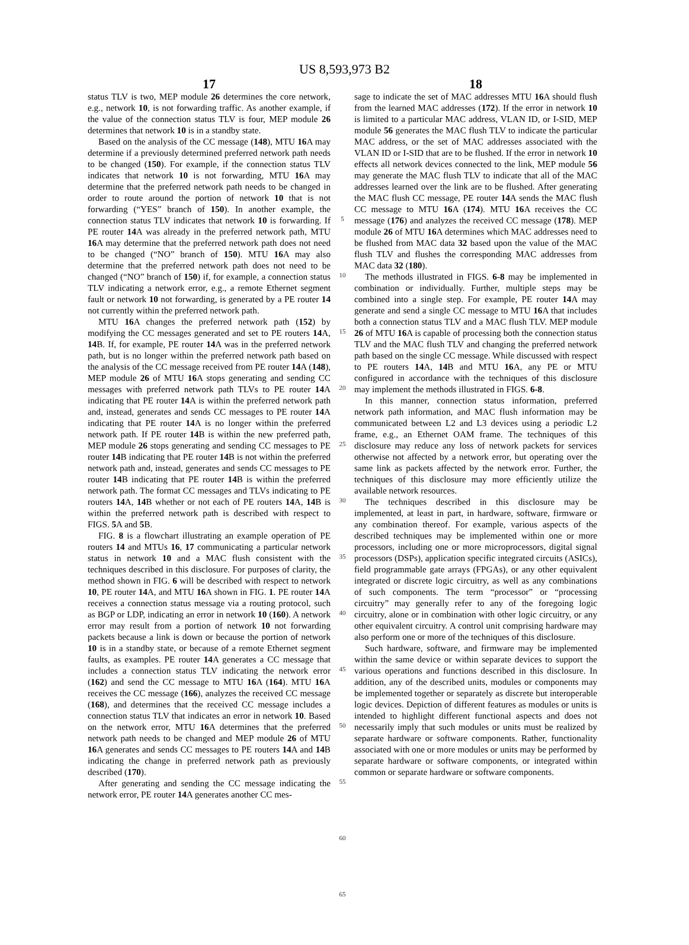US 8,593,973 B2
17
status TLV is two, MEP module 26 determines the core network, e.g., network 10, is not forwarding traffic. As another example, if the value of the connection status TLV is four, MEP module 26 determines that network 10 is in a standby state.
Based on the analysis of the CC message (148), MTU 16 A may determine if a previously determined preferred network path needs to be changed (150). For example, if the connection status TLV indicates that network 10 is not forwarding, MTU 16 A may determine that the preferred network path needs to be changed in order to route around the portion of network 10 that is not forwarding (“YES” branch of 150). In another example, the connection status TLV indicates that network 10 is forwarding. If PE router 14 A was already in the preferred network path, MTU 16 A may determine that the preferred network path does not need to be changed (“NO” branch of 150). MTU 16 A may also determine that the preferred network path does not need to be changed (“NO” branch of 150) if, for example, a connection status TLV indicating a network error, e.g., a remote Ethernet segment fault or network 10 not forwarding, is generated by a PE router 14 not currently within the preferred network path.
MTU 16 A changes the preferred network path (152) by modifying the CC messages generated and set to PE routers 14 A, 14 B. If, for example, PE router 14 A was in the preferred network path, but is no longer within the preferred network path based on the analysis of the CC message received from PE router 14 A (148), MEP module 26 of MTU 16 A stops generating and sending CC messages with preferred network path TLVs to PE router 14 A indicating that PE router 14 A is within the preferred network path and, instead, generates and sends CC messages to PE router 14 A indicating that PE router 14 A is no longer within the preferred network path. If PE router 14 B is within the new preferred path, MEP module 26 stops generating and sending CC messages to PE router 14 B indicating that PE router 14 B is not within the preferred network path and, instead, generates and sends CC messages to PE router 14 B indicating that PE router 14 B is within the preferred network path. The format CC messages and TLVs indicating to PE routers 14 A, 14 B whether or not each of PE routers 14 A, 14 B is within the preferred network path is described with respect to FIGS. 5 A and 5 B.
FIG. 8 is a flowchart illustrating an example operation of PE routers 14 and MTUs 16, 17 communicating a particular network status in network 10 and a MAC flush consistent with the techniques described in this disclosure. For purposes of clarity, the method shown in FIG. 6 will be described with respect to network 10, PE router 14 A, and MTU 16 A shown in FIG. 1. PE router 14 A receives a connection status message via a routing protocol, such as BGP or LDP, indicating an error in network 10 (160). A network error may result from a portion of network 10 not forwarding packets because a link is down or because the portion of network 10 is in a standby state, or because of a remote Ethernet segment faults, as examples. PE router 14 A generates a CC message that includes a connection status TLV indicating the network error (162) and send the CC message to MTU 16 A (164). MTU 16 A receives the CC message (166), analyzes the received CC message (168), and determines that the received CC message includes a connection status TLV that indicates an error in network 10. Based on the network error, MTU 16 A determines that the preferred network path needs to be changed and MEP module 26 of MTU 16 A generates and sends CC messages to PE routers 14 A and 14 B indicating the change in preferred network path as previously described (170).
After generating and sending the CC message indicating the network error, PE router 14 A generates another CC mes-
5
10
15
20
25
30
35
40
45
50
55
60
65
18
sage to indicate the set of MAC addresses MTU 16 A should flush from the learned MAC addresses (172). If the error in network 10 is limited to a particular MAC address, VLAN ID, or I-SID, MEP module 56 generates the MAC flush TLV to indicate the particular MAC address, or the set of MAC addresses associated with the VLAN ID or I-SID that are to be flushed. If the error in network 10 effects all network devices connected to the link, MEP module 56 may generate the MAC flush TLV to indicate that all of the MAC addresses learned over the link are to be flushed. After generating the MAC flush CC message, PE router 14 A sends the MAC flush CC message to MTU 16 A (174). MTU 16 A receives the CC message (176) and analyzes the received CC message (178). MEP module 26 of MTU 16 A determines which MAC addresses need to be flushed from MAC data 32 based upon the value of the MAC flush TLV and flushes the corresponding MAC addresses from MAC data 32 (180).
The methods illustrated in FIGS. 6-8 may be implemented in combination or individually. Further, multiple steps may be combined into a single step. For example, PE router 14 A may generate and send a single CC message to MTU 16 A that includes both a connection status TLV and a MAC flush TLV. MEP module 26 of MTU 16 A is capable of processing both the connection status TLV and the MAC flush TLV and changing the preferred network path based on the single CC message. While discussed with respect to PE routers 14 A, 14 B and MTU 16 A, any PE or MTU configured in accordance with the techniques of this disclosure may implement the methods illustrated in FIGS. 6-8.
In this manner, connection status information, preferred network path information, and MAC flush information may be communicated between L2 and L3 devices using a periodic L2 frame, e.g., an Ethernet OAM frame. The techniques of this disclosure may reduce any loss of network packets for services otherwise not affected by a network error, but operating over the same link as packets affected by the network error. Further, the techniques of this disclosure may more efficiently utilize the available network resources.
The techniques described in this disclosure may be implemented, at least in part, in hardware, software, firmware or any combination thereof. For example, various aspects of the described techniques may be implemented within one or more processors, including one or more microprocessors, digital signal processors (DSPs), application specific integrated circuits (ASICs), field programmable gate arrays (FPGAs), or any other equivalent integrated or discrete logic circuitry, as well as any combinations of such components. The term “processor” or “processing circuitry” may generally refer to any of the foregoing logic circuitry, alone or in combination with other logic circuitry, or any other equivalent circuitry. A control unit comprising hardware may also perform one or more of the techniques of this disclosure.
Such hardware, software, and firmware may be implemented within the same device or within separate devices to support the various operations and functions described in this disclosure. In addition, any of the described units, modules or components may be implemented together or separately as discrete but interoperable logic devices. Depiction of different features as modules or units is intended to highlight different functional aspects and does not necessarily imply that such modules or units must be realized by separate hardware or software components. Rather, functionality associated with one or more modules or units may be performed by separate hardware or software components, or integrated within common or separate hardware or software components.